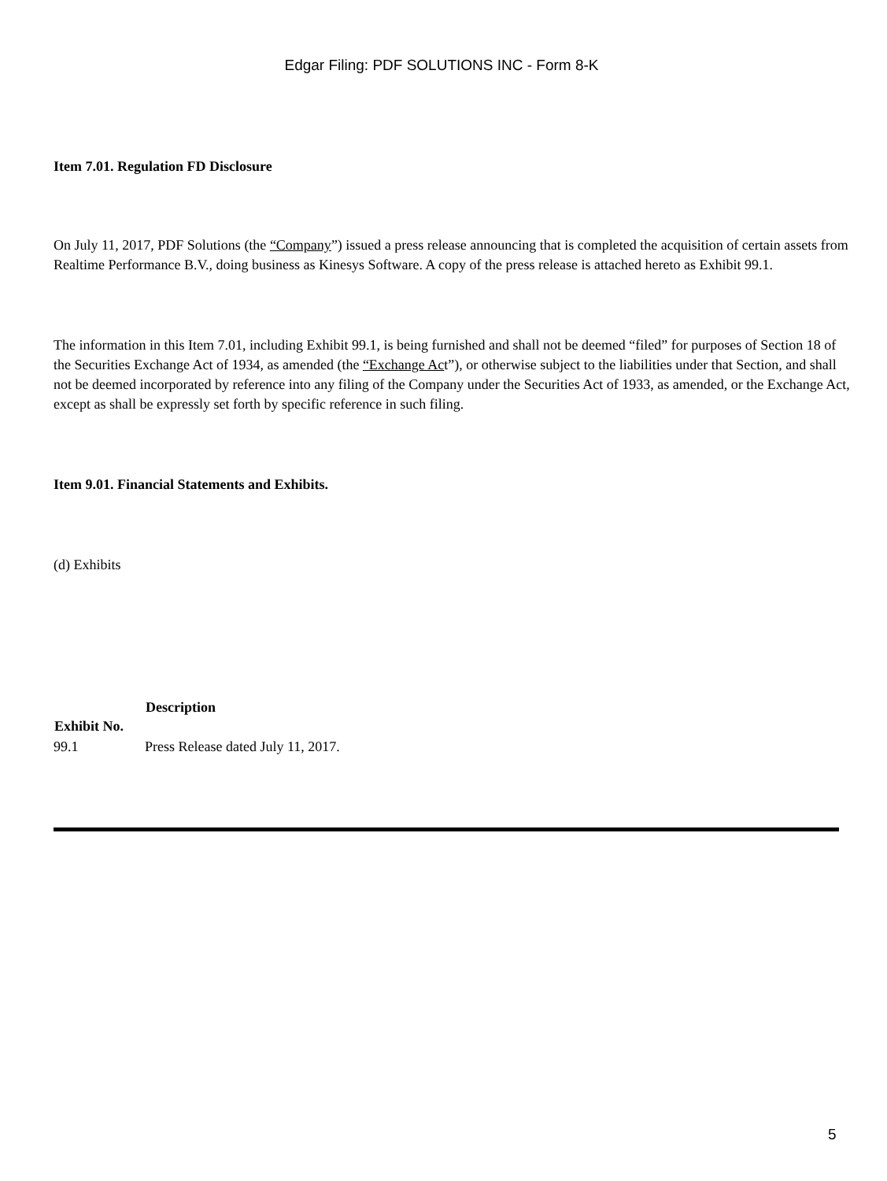Edgar Filing: PDF SOLUTIONS INC - Form 8-K
Item 7.01. Regulation FD Disclosure
On July 11, 2017, PDF Solutions (the “Company”) issued a press release announcing that is completed the acquisition of certain assets from Realtime Performance B.V., doing business as Kinesys Software. A copy of the press release is attached hereto as Exhibit 99.1.
The information in this Item 7.01, including Exhibit 99.1, is being furnished and shall not be deemed “filed” for purposes of Section 18 of the Securities Exchange Act of 1934, as amended (the “Exchange Act”), or otherwise subject to the liabilities under that Section, and shall not be deemed incorporated by reference into any filing of the Company under the Securities Act of 1933, as amended, or the Exchange Act, except as shall be expressly set forth by specific reference in such filing.
Item 9.01. Financial Statements and Exhibits.
(d) Exhibits
| Exhibit No. | Description |
| --- | --- |
| 99.1 | Press Release dated July 11, 2017. |
5